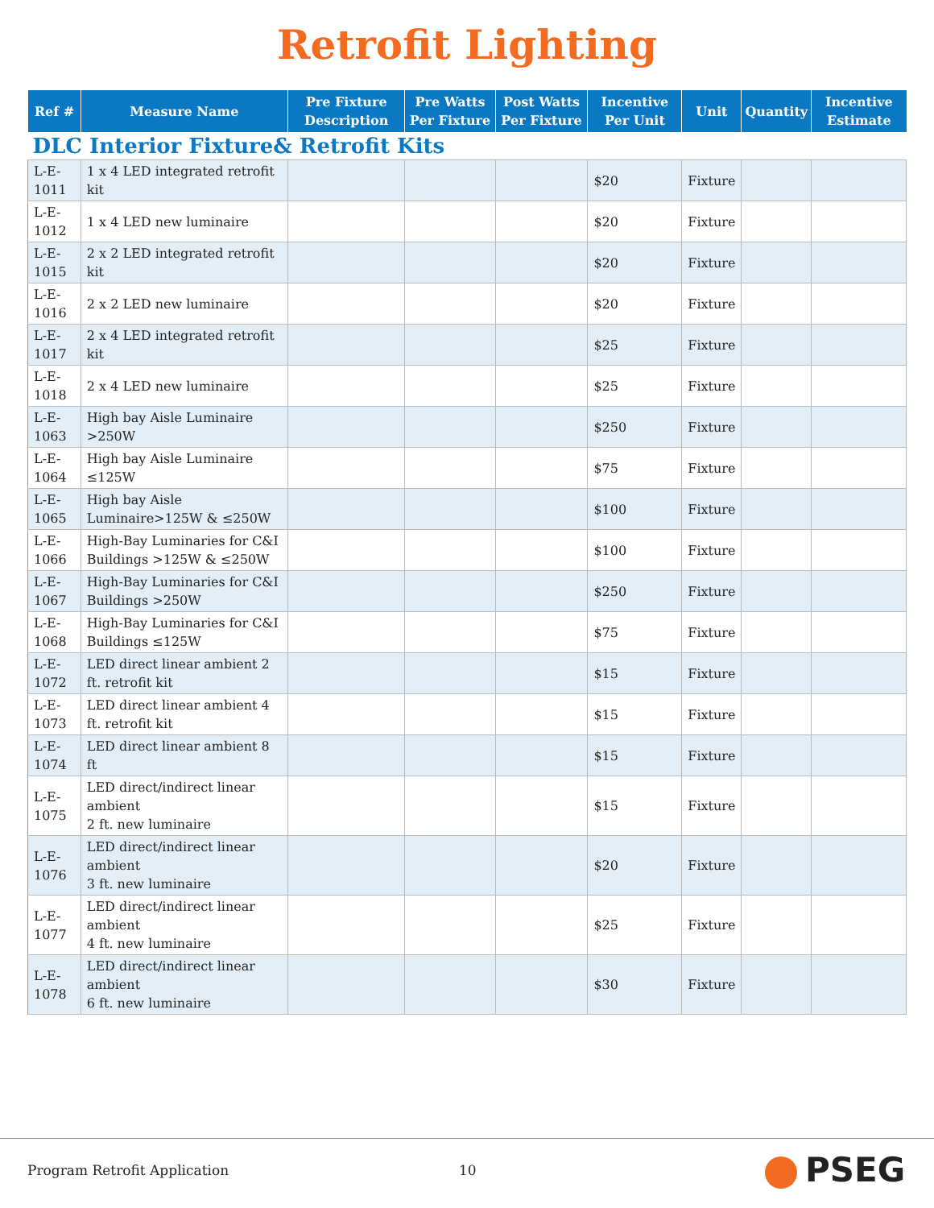Retrofit Lighting
| Ref # | Measure Name | Pre Fixture Description | Pre Watts Per Fixture | Post Watts Per Fixture | Incentive Per Unit | Unit | Quantity | Incentive Estimate |
| --- | --- | --- | --- | --- | --- | --- | --- | --- |
| DLC Interior Fixture& Retrofit Kits | | | | | | | | |
| L-E-1011 | 1 x 4 LED integrated retrofit kit | | | | $20 | Fixture | | |
| L-E-1012 | 1 x 4 LED new luminaire | | | | $20 | Fixture | | |
| L-E-1015 | 2 x 2 LED integrated retrofit kit | | | | $20 | Fixture | | |
| L-E-1016 | 2 x 2 LED new luminaire | | | | $20 | Fixture | | |
| L-E-1017 | 2 x 4 LED integrated retrofit kit | | | | $25 | Fixture | | |
| L-E-1018 | 2 x 4 LED new luminaire | | | | $25 | Fixture | | |
| L-E-1063 | High bay Aisle Luminaire >250W | | | | $250 | Fixture | | |
| L-E-1064 | High bay Aisle Luminaire ≤125W | | | | $75 | Fixture | | |
| L-E-1065 | High bay Aisle Luminaire>125W & ≤250W | | | | $100 | Fixture | | |
| L-E-1066 | High-Bay Luminaries for C&I Buildings >125W & ≤250W | | | | $100 | Fixture | | |
| L-E-1067 | High-Bay Luminaries for C&I Buildings >250W | | | | $250 | Fixture | | |
| L-E-1068 | High-Bay Luminaries for C&I Buildings ≤125W | | | | $75 | Fixture | | |
| L-E-1072 | LED direct linear ambient 2 ft. retrofit kit | | | | $15 | Fixture | | |
| L-E-1073 | LED direct linear ambient 4 ft. retrofit kit | | | | $15 | Fixture | | |
| L-E-1074 | LED direct linear ambient 8 ft | | | | $15 | Fixture | | |
| L-E-1075 | LED direct/indirect linear ambient 2 ft. new luminaire | | | | $15 | Fixture | | |
| L-E-1076 | LED direct/indirect linear ambient 3 ft. new luminaire | | | | $20 | Fixture | | |
| L-E-1077 | LED direct/indirect linear ambient 4 ft. new luminaire | | | | $25 | Fixture | | |
| L-E-1078 | LED direct/indirect linear ambient 6 ft. new luminaire | | | | $30 | Fixture | | |
Program Retrofit Application 10 PSEG